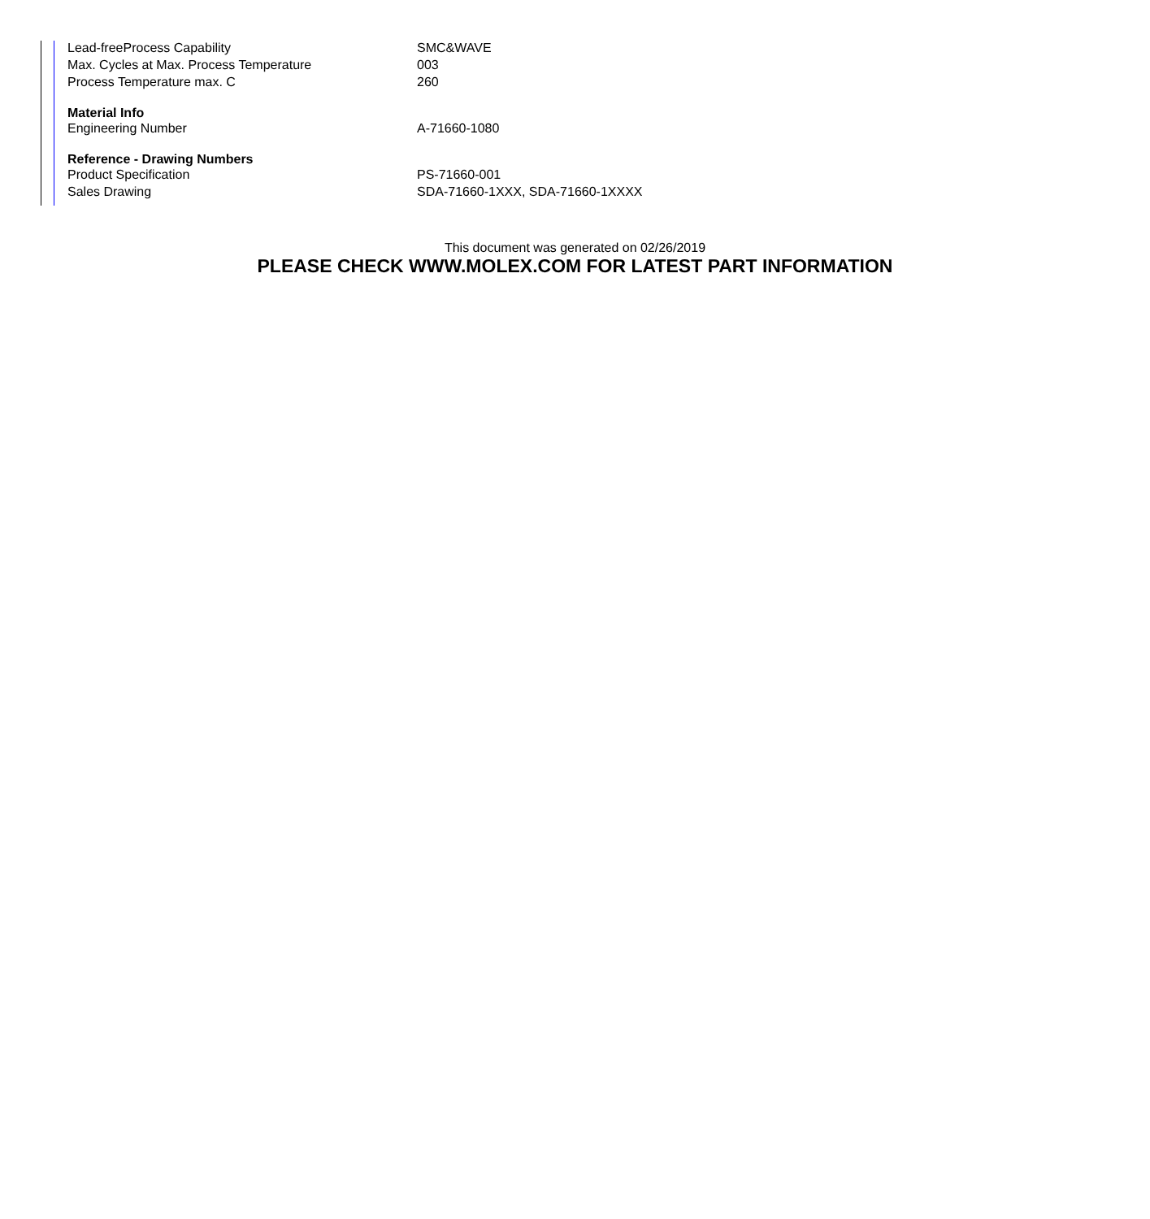| Lead-freeProcess Capability | SMC&WAVE |
| Max. Cycles at Max. Process Temperature | 003 |
| Process Temperature max. C | 260 |
| Material Info | |
| Engineering Number | A-71660-1080 |
| Reference - Drawing Numbers | |
| Product Specification | PS-71660-001 |
| Sales Drawing | SDA-71660-1XXX, SDA-71660-1XXXX |
This document was generated on 02/26/2019
PLEASE CHECK WWW.MOLEX.COM FOR LATEST PART INFORMATION